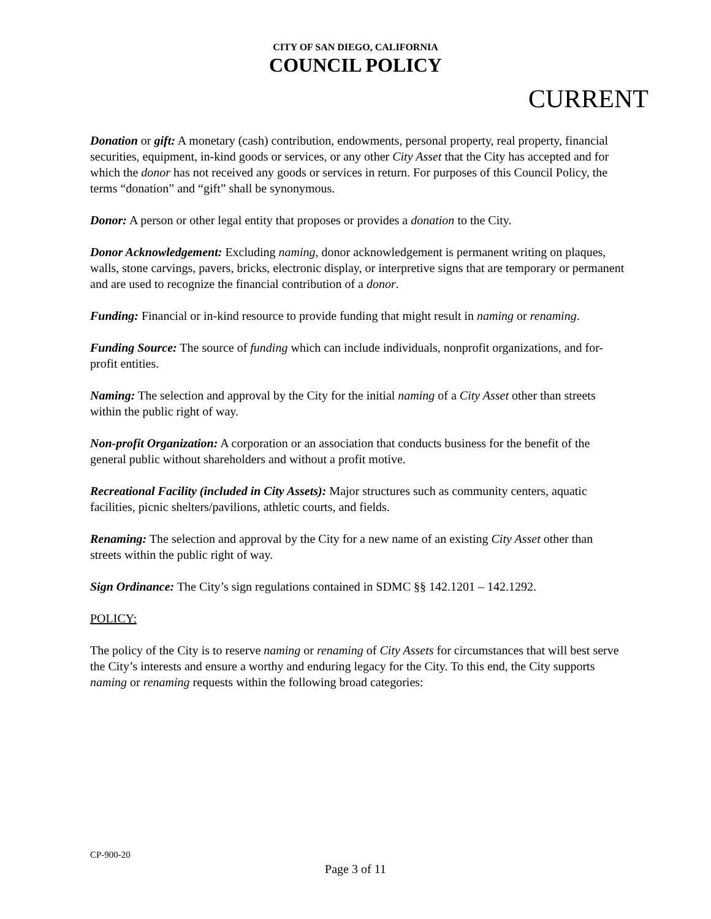CITY OF SAN DIEGO, CALIFORNIA
COUNCIL POLICY
CURRENT
Donation or gift: A monetary (cash) contribution, endowments, personal property, real property, financial securities, equipment, in-kind goods or services, or any other City Asset that the City has accepted and for which the donor has not received any goods or services in return. For purposes of this Council Policy, the terms “donation” and “gift” shall be synonymous.
Donor: A person or other legal entity that proposes or provides a donation to the City.
Donor Acknowledgement: Excluding naming, donor acknowledgement is permanent writing on plaques, walls, stone carvings, pavers, bricks, electronic display, or interpretive signs that are temporary or permanent and are used to recognize the financial contribution of a donor.
Funding: Financial or in-kind resource to provide funding that might result in naming or renaming.
Funding Source: The source of funding which can include individuals, nonprofit organizations, and for-profit entities.
Naming: The selection and approval by the City for the initial naming of a City Asset other than streets within the public right of way.
Non-profit Organization: A corporation or an association that conducts business for the benefit of the general public without shareholders and without a profit motive.
Recreational Facility (included in City Assets): Major structures such as community centers, aquatic facilities, picnic shelters/pavilions, athletic courts, and fields.
Renaming: The selection and approval by the City for a new name of an existing City Asset other than streets within the public right of way.
Sign Ordinance: The City’s sign regulations contained in SDMC §§ 142.1201 – 142.1292.
POLICY:
The policy of the City is to reserve naming or renaming of City Assets for circumstances that will best serve the City’s interests and ensure a worthy and enduring legacy for the City. To this end, the City supports naming or renaming requests within the following broad categories:
CP-900-20
Page 3 of 11